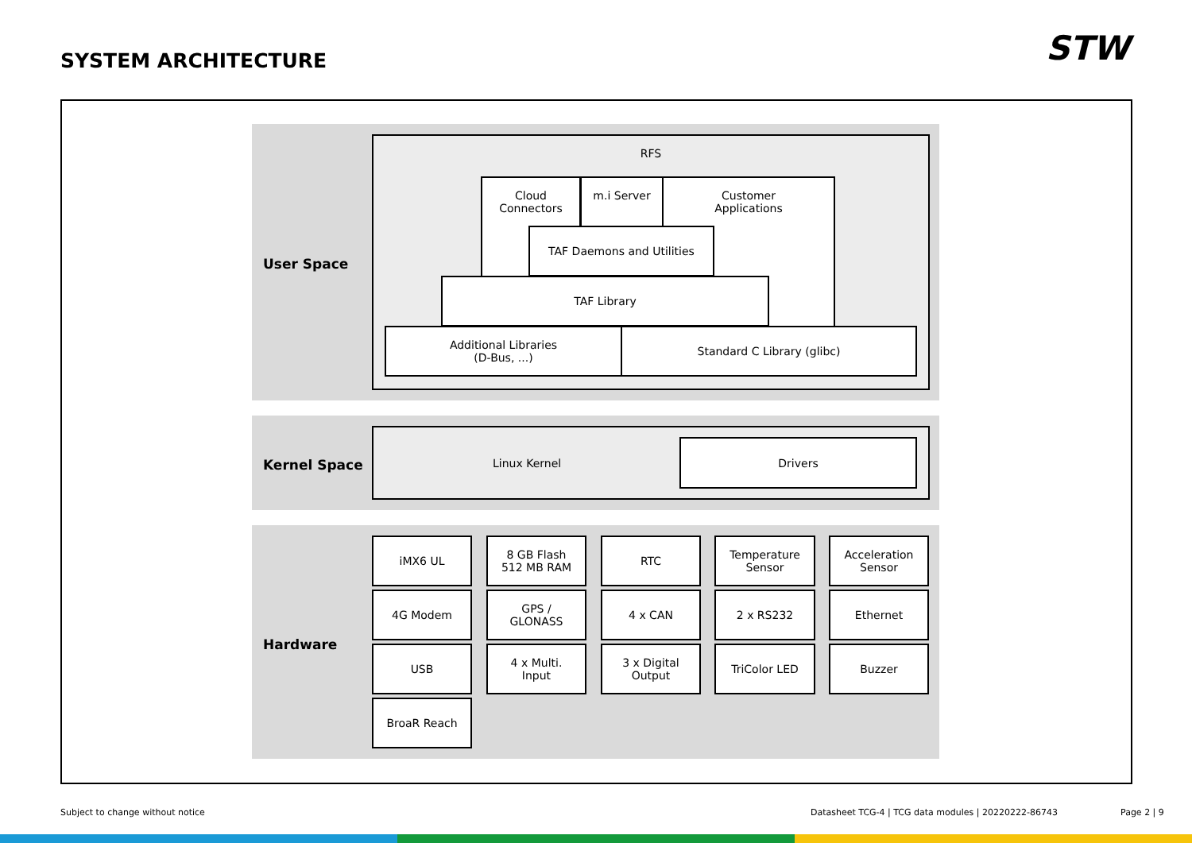SYSTEM ARCHITECTURE STW
User Space
RFS
Cloud
Connectors
m.i Server
Customer
Applications
TAF Daemons and Utilities
TAF Library
Additional Libraries
(D-Bus, ...)
Standard C Library (glibc)
Kernel Space
Linux Kernel
Drivers
Hardware
iMX6 UL
8 GB Flash
512 MB RAM
RTC
Temperature
Sensor
Acceleration
Sensor
4G Modem
GPS /
GLONASS
4 x CAN 2 x RS232 Ethernet
USB
4 x Multi.
Input
3 x Digital
Output
TriColor LED Buzzer
BroaR Reach
Subject to change without notice
Datasheet TCG-4 | TCG data modules | 20220222-86743
Page 2 | 9